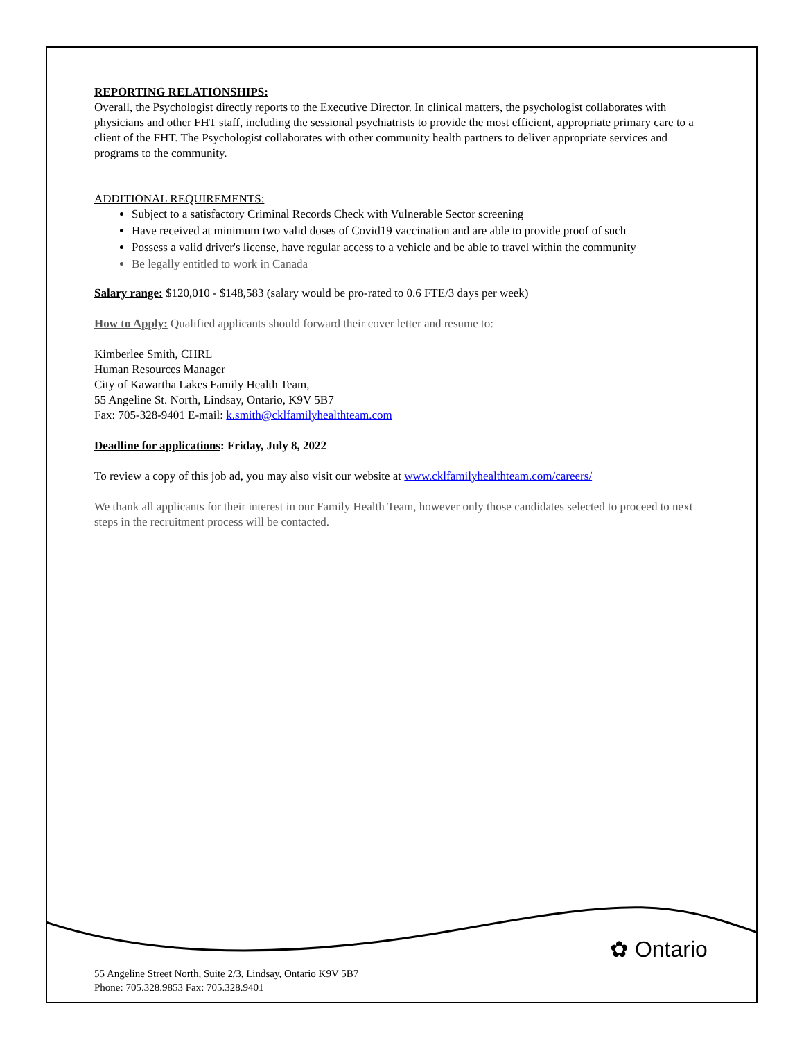REPORTING RELATIONSHIPS:
Overall, the Psychologist directly reports to the Executive Director. In clinical matters, the psychologist collaborates with physicians and other FHT staff, including the sessional psychiatrists to provide the most efficient, appropriate primary care to a client of the FHT. The Psychologist collaborates with other community health partners to deliver appropriate services and programs to the community.
ADDITIONAL REQUIREMENTS:
Subject to a satisfactory Criminal Records Check with Vulnerable Sector screening
Have received at minimum two valid doses of Covid19 vaccination and are able to provide proof of such
Possess a valid driver's license, have regular access to a vehicle and be able to travel within the community
Be legally entitled to work in Canada
Salary range: $120,010 - $148,583 (salary would be pro-rated to 0.6 FTE/3 days per week)
How to Apply: Qualified applicants should forward their cover letter and resume to:
Kimberlee Smith, CHRL
Human Resources Manager
City of Kawartha Lakes Family Health Team,
55 Angeline St. North, Lindsay, Ontario, K9V 5B7
Fax: 705-328-9401 E-mail: k.smith@cklfamilyhealthteam.com
Deadline for applications: Friday, July 8, 2022
To review a copy of this job ad, you may also visit our website at www.cklfamilyhealthteam.com/careers/
We thank all applicants for their interest in our Family Health Team, however only those candidates selected to proceed to next steps in the recruitment process will be contacted.
✿ Ontario
55 Angeline Street North, Suite 2/3, Lindsay, Ontario K9V 5B7
Phone: 705.328.9853 Fax: 705.328.9401